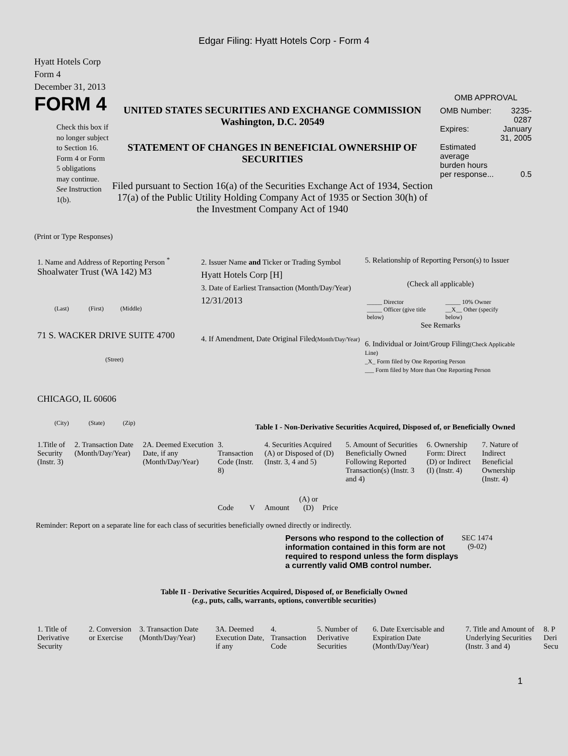Edgar Filing: Hyatt Hotels Corp - Form 4
Hyatt Hotels Corp
Form 4
December 31, 2013
FORM 4
Check this box if no longer subject to Section 16. Form 4 or Form 5 obligations may continue. See Instruction 1(b).
UNITED STATES SECURITIES AND EXCHANGE COMMISSION
Washington, D.C. 20549
STATEMENT OF CHANGES IN BENEFICIAL OWNERSHIP OF SECURITIES
Filed pursuant to Section 16(a) of the Securities Exchange Act of 1934, Section 17(a) of the Public Utility Holding Company Act of 1935 or Section 30(h) of the Investment Company Act of 1940
OMB APPROVAL
| OMB Number: | 3235-0287 |
| Expires: | January 31, 2005 |
| Estimated average burden hours per response... | 0.5 |
(Print or Type Responses)
1. Name and Address of Reporting Person <sup>*</sup>
Shoalwater Trust (WA 142) M3
(Last) (First) (Middle)
71 S. WACKER DRIVE SUITE 4700
(Street)
CHICAGO, IL 60606
(City) (State) (Zip)
2. Issuer Name and Ticker or Trading Symbol
Hyatt Hotels Corp [H]
3. Date of Earliest Transaction (Month/Day/Year)
12/31/2013
4. If Amendment, Date Original Filed(Month/Day/Year)
5. Relationship of Reporting Person(s) to Issuer
(Check all applicable)
| _____ Director | _____ 10% Owner |
| _____ Officer (give title below) | __X__ Other (specify below) |
See Remarks
6. Individual or Joint/Group Filing(Check Applicable Line)
_X_ Form filed by One Reporting Person
___ Form filed by More than One Reporting Person
Table I - Non-Derivative Securities Acquired, Disposed of, or Beneficially Owned
| 1.Title of Security (Instr. 3) | 2. Transaction Date (Month/Day/Year) | 2A. Deemed Execution Date, if any (Month/Day/Year) | 3. Transaction Code (Instr. 8) | | 4. Securities Acquired (A) or Disposed of (D) (Instr. 3, 4 and 5) | | | 5. Amount of Securities Beneficially Owned Following Reported Transaction(s) (Instr. 3 and 4) | 6. Ownership Form: Direct (D) or Indirect (I) (Instr. 4) | 7. Nature of Indirect Beneficial Ownership (Instr. 4) |
| | | | Code | V | Amount | (A) or (D) | Price | | | |
Reminder: Report on a separate line for each class of securities beneficially owned directly or indirectly.
Persons who respond to the collection of information contained in this form are not required to respond unless the form displays a currently valid OMB control number.
SEC 1474
(9-02)
Table II - Derivative Securities Acquired, Disposed of, or Beneficially Owned
(e.g., puts, calls, warrants, options, convertible securities)
| 1. Title of Derivative Security | 2. Conversion or Exercise | 3. Transaction Date (Month/Day/Year) | 3A. Deemed Execution Date, if any | 4. Transaction Code | 5. Number of Derivative Securities | 6. Date Exercisable and Expiration Date (Month/Day/Year) | 7. Title and Amount of Underlying Securities (Instr. 3 and 4) | 8. P Deri Secu |
1